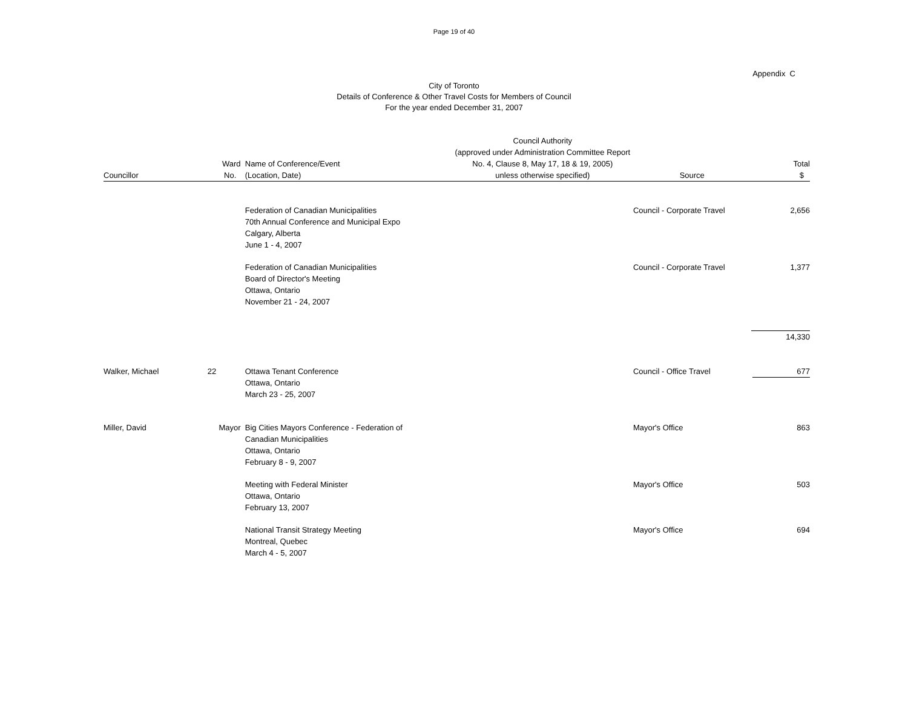Page 19 of 40
Appendix C
City of Toronto
Details of Conference & Other Travel Costs for Members of Council
For the year ended December 31, 2007
| Councillor | Ward No. | Name of Conference/Event (Location, Date) | Council Authority (approved under Administration Committee Report No. 4, Clause 8, May 17, 18 & 19, 2005) unless otherwise specified) | Source | Total $ |
| --- | --- | --- | --- | --- | --- |
| | | Federation of Canadian Municipalities 70th Annual Conference and Municipal Expo Calgary, Alberta June 1 - 4, 2007 | | Council - Corporate Travel | 2,656 |
| | | Federation of Canadian Municipalities Board of Director's Meeting Ottawa, Ontario November 21 - 24, 2007 | | Council - Corporate Travel | 1,377 |
| | | | | | 14,330 |
| Walker, Michael | 22 | Ottawa Tenant Conference Ottawa, Ontario March 23 - 25, 2007 | | Council - Office Travel | 677 |
| Miller, David | Mayor | Big Cities Mayors Conference - Federation of Canadian Municipalities Ottawa, Ontario February 8 - 9, 2007 | | Mayor's Office | 863 |
| | | Meeting with Federal Minister Ottawa, Ontario February 13, 2007 | | Mayor's Office | 503 |
| | | National Transit Strategy Meeting Montreal, Quebec March 4 - 5, 2007 | | Mayor's Office | 694 |